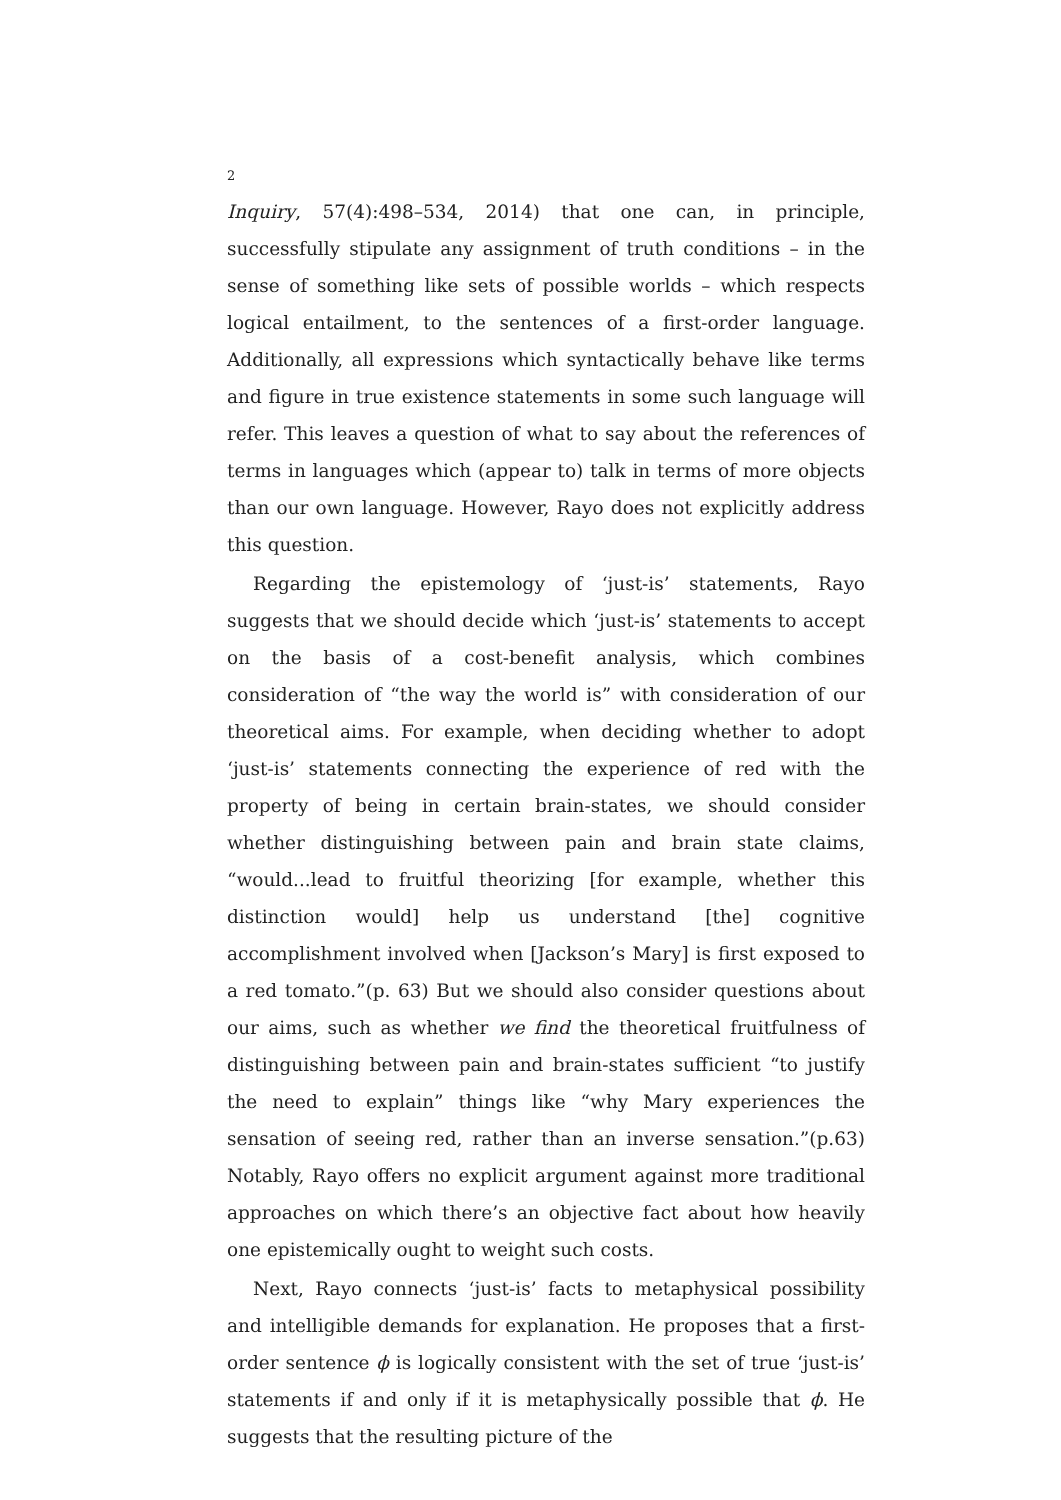2
Inquiry, 57(4):498–534, 2014) that one can, in principle, successfully stipulate any assignment of truth conditions – in the sense of something like sets of possible worlds – which respects logical entailment, to the sentences of a first-order language. Additionally, all expressions which syntactically behave like terms and figure in true existence statements in some such language will refer. This leaves a question of what to say about the references of terms in languages which (appear to) talk in terms of more objects than our own language. However, Rayo does not explicitly address this question.
Regarding the epistemology of ‘just-is’ statements, Rayo suggests that we should decide which ‘just-is’ statements to accept on the basis of a cost-benefit analysis, which combines consideration of “the way the world is” with consideration of our theoretical aims. For example, when deciding whether to adopt ‘just-is’ statements connecting the experience of red with the property of being in certain brain-states, we should consider whether distinguishing between pain and brain state claims, “would...lead to fruitful theorizing [for example, whether this distinction would] help us understand [the] cognitive accomplishment involved when [Jackson’s Mary] is first exposed to a red tomato.”(p. 63) But we should also consider questions about our aims, such as whether we find the theoretical fruitfulness of distinguishing between pain and brain-states sufficient “to justify the need to explain” things like “why Mary experiences the sensation of seeing red, rather than an inverse sensation.”(p.63) Notably, Rayo offers no explicit argument against more traditional approaches on which there’s an objective fact about how heavily one epistemically ought to weight such costs.
Next, Rayo connects ‘just-is’ facts to metaphysical possibility and intelligible demands for explanation. He proposes that a first-order sentence ϕ is logically consistent with the set of true ‘just-is’ statements if and only if it is metaphysically possible that ϕ. He suggests that the resulting picture of the